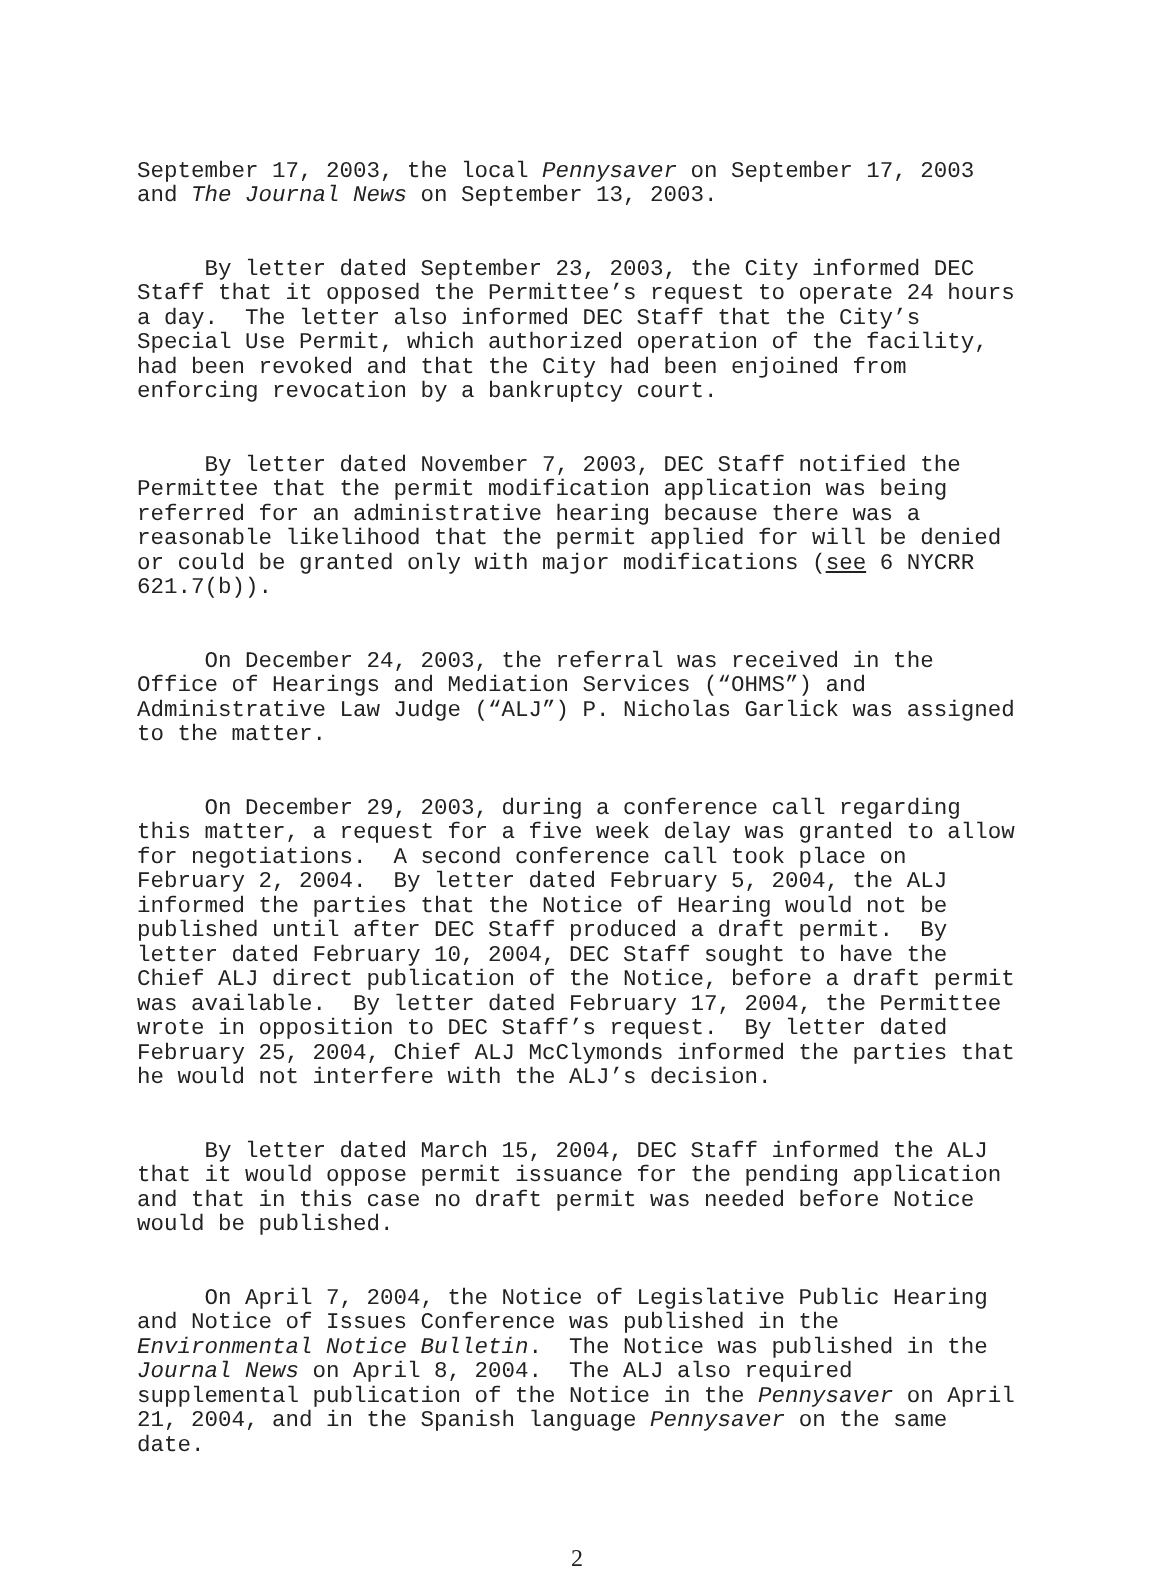September 17, 2003, the local Pennysaver on September 17, 2003 and The Journal News on September 13, 2003.
By letter dated September 23, 2003, the City informed DEC Staff that it opposed the Permittee’s request to operate 24 hours a day. The letter also informed DEC Staff that the City’s Special Use Permit, which authorized operation of the facility, had been revoked and that the City had been enjoined from enforcing revocation by a bankruptcy court.
By letter dated November 7, 2003, DEC Staff notified the Permittee that the permit modification application was being referred for an administrative hearing because there was a reasonable likelihood that the permit applied for will be denied or could be granted only with major modifications (see 6 NYCRR 621.7(b)).
On December 24, 2003, the referral was received in the Office of Hearings and Mediation Services (“OHMS”) and Administrative Law Judge (“ALJ”) P. Nicholas Garlick was assigned to the matter.
On December 29, 2003, during a conference call regarding this matter, a request for a five week delay was granted to allow for negotiations. A second conference call took place on February 2, 2004. By letter dated February 5, 2004, the ALJ informed the parties that the Notice of Hearing would not be published until after DEC Staff produced a draft permit. By letter dated February 10, 2004, DEC Staff sought to have the Chief ALJ direct publication of the Notice, before a draft permit was available. By letter dated February 17, 2004, the Permittee wrote in opposition to DEC Staff’s request. By letter dated February 25, 2004, Chief ALJ McClymonds informed the parties that he would not interfere with the ALJ’s decision.
By letter dated March 15, 2004, DEC Staff informed the ALJ that it would oppose permit issuance for the pending application and that in this case no draft permit was needed before Notice would be published.
On April 7, 2004, the Notice of Legislative Public Hearing and Notice of Issues Conference was published in the Environmental Notice Bulletin. The Notice was published in the Journal News on April 8, 2004. The ALJ also required supplemental publication of the Notice in the Pennysaver on April 21, 2004, and in the Spanish language Pennysaver on the same date.
2